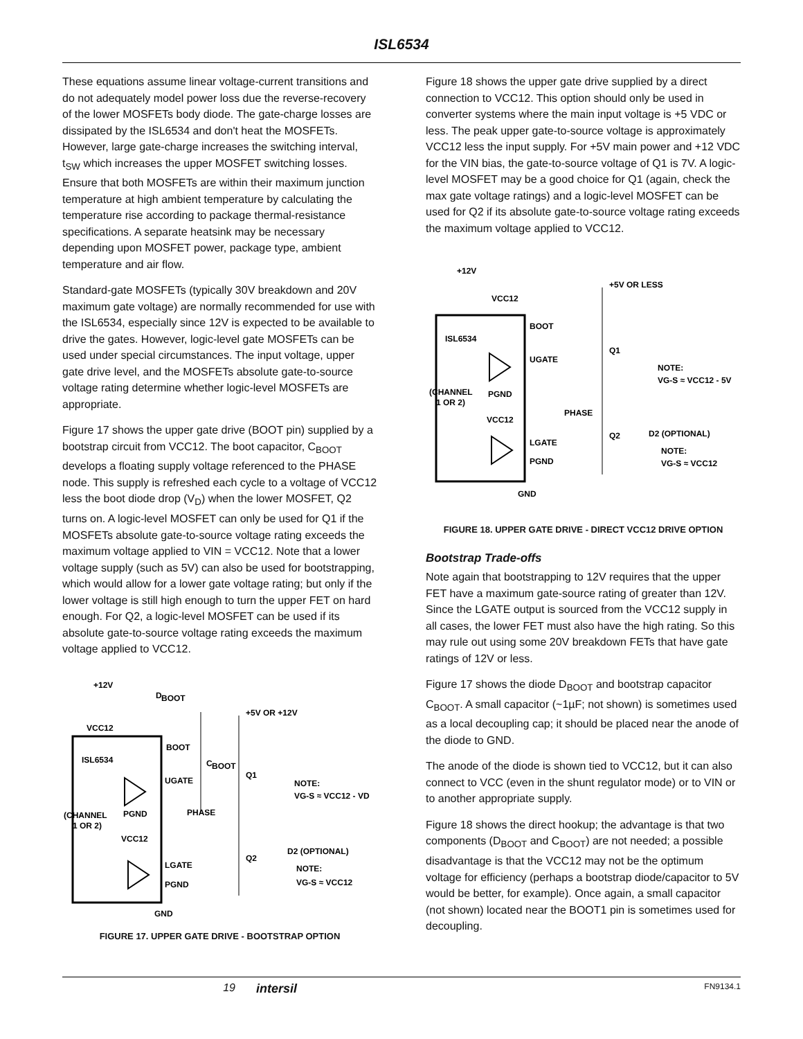ISL6534
These equations assume linear voltage-current transitions and do not adequately model power loss due the reverse-recovery of the lower MOSFETs body diode. The gate-charge losses are dissipated by the ISL6534 and don't heat the MOSFETs. However, large gate-charge increases the switching interval, t<sub>SW</sub> which increases the upper MOSFET switching losses. Ensure that both MOSFETs are within their maximum junction temperature at high ambient temperature by calculating the temperature rise according to package thermal-resistance specifications. A separate heatsink may be necessary depending upon MOSFET power, package type, ambient temperature and air flow.
Standard-gate MOSFETs (typically 30V breakdown and 20V maximum gate voltage) are normally recommended for use with the ISL6534, especially since 12V is expected to be available to drive the gates. However, logic-level gate MOSFETs can be used under special circumstances. The input voltage, upper gate drive level, and the MOSFETs absolute gate-to-source voltage rating determine whether logic-level MOSFETs are appropriate.
Figure 17 shows the upper gate drive (BOOT pin) supplied by a bootstrap circuit from VCC12. The boot capacitor, C<sub>BOOT</sub> develops a floating supply voltage referenced to the PHASE node. This supply is refreshed each cycle to a voltage of VCC12 less the boot diode drop (V<sub>D</sub>) when the lower MOSFET, Q2 turns on. A logic-level MOSFET can only be used for Q1 if the MOSFETs absolute gate-to-source voltage rating exceeds the maximum voltage applied to VIN = VCC12. Note that a lower voltage supply (such as 5V) can also be used for bootstrapping, which would allow for a lower gate voltage rating; but only if the lower voltage is still high enough to turn the upper FET on hard enough. For Q2, a logic-level MOSFET can be used if its absolute gate-to-source voltage rating exceeds the maximum voltage applied to VCC12.
+12V
D
BOOT
VCC12
BOOT
ISL6534
C
BOOT
UGATE
Q1
+5V OR +12V
NOTE:
VG-S ≈ VCC12 - VD
PGND
PHASE
(CHANNEL
1 OR 2)
VCC12
D2 (OPTIONAL)
Q2
LGATE
NOTE:
VG-S ≈ VCC12
PGND
GND
FIGURE 17. UPPER GATE DRIVE - BOOTSTRAP OPTION
Figure 18 shows the upper gate drive supplied by a direct connection to VCC12. This option should only be used in converter systems where the main input voltage is +5 VDC or less. The peak upper gate-to-source voltage is approximately VCC12 less the input supply. For +5V main power and +12 VDC for the VIN bias, the gate-to-source voltage of Q1 is 7V. A logic-level MOSFET may be a good choice for Q1 (again, check the max gate voltage ratings) and a logic-level MOSFET can be used for Q2 if its absolute gate-to-source voltage rating exceeds the maximum voltage applied to VCC12.
+12V
VCC12
+5V OR LESS
BOOT
ISL6534
Q1
UGATE
NOTE:
VG-S ≈ VCC12 - 5V
(CHANNEL
1 OR 2)
PGND
PHASE
VCC12
Q2
D2 (OPTIONAL)
LGATE
NOTE:
VG-S ≈ VCC12
PGND
GND
FIGURE 18. UPPER GATE DRIVE - DIRECT VCC12 DRIVE OPTION
Bootstrap Trade-offs
Note again that bootstrapping to 12V requires that the upper FET have a maximum gate-source rating of greater than 12V. Since the LGATE output is sourced from the VCC12 supply in all cases, the lower FET must also have the high rating. So this may rule out using some 20V breakdown FETs that have gate ratings of 12V or less.
Figure 17 shows the diode D<sub>BOOT</sub> and bootstrap capacitor C<sub>BOOT</sub>. A small capacitor (~1µF; not shown) is sometimes used as a local decoupling cap; it should be placed near the anode of the diode to GND.
The anode of the diode is shown tied to VCC12, but it can also connect to VCC (even in the shunt regulator mode) or to VIN or to another appropriate supply.
Figure 18 shows the direct hookup; the advantage is that two components (D<sub>BOOT</sub> and C<sub>BOOT</sub>) are not needed; a possible disadvantage is that the VCC12 may not be the optimum voltage for efficiency (perhaps a bootstrap diode/capacitor to 5V would be better, for example). Once again, a small capacitor (not shown) located near the BOOT1 pin is sometimes used for decoupling.
19 intersil FN9134.1